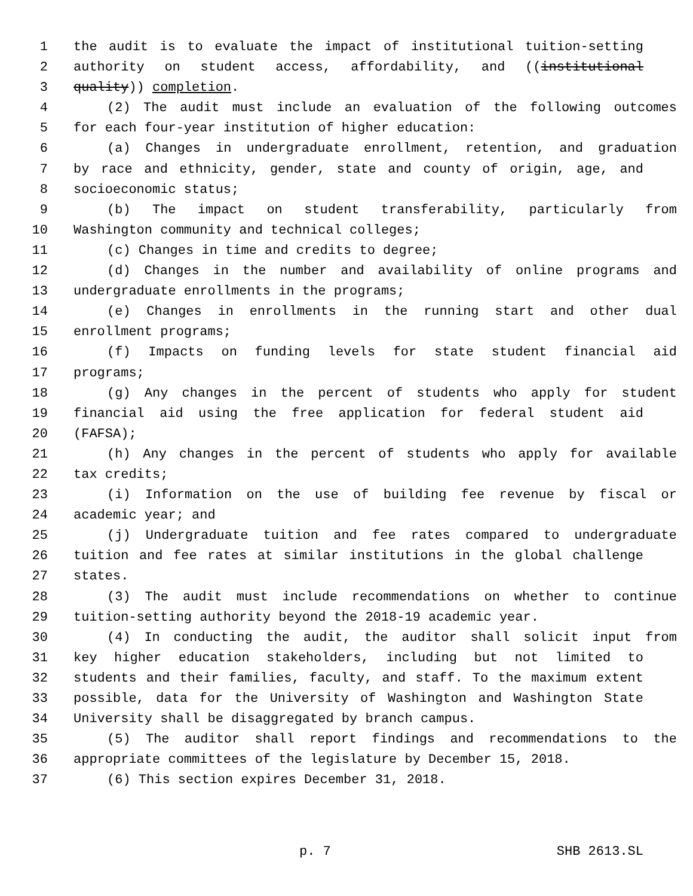1 the audit is to evaluate the impact of institutional tuition-setting
2 authority on student access, affordability, and ((institutional
3 quality)) completion.
4 (2) The audit must include an evaluation of the following outcomes
5 for each four-year institution of higher education:
6 (a) Changes in undergraduate enrollment, retention, and graduation
7 by race and ethnicity, gender, state and county of origin, age, and
8 socioeconomic status;
9 (b) The impact on student transferability, particularly from
10 Washington community and technical colleges;
11 (c) Changes in time and credits to degree;
12 (d) Changes in the number and availability of online programs and
13 undergraduate enrollments in the programs;
14 (e) Changes in enrollments in the running start and other dual
15 enrollment programs;
16 (f) Impacts on funding levels for state student financial aid
17 programs;
18 (g) Any changes in the percent of students who apply for student
19 financial aid using the free application for federal student aid
20 (FAFSA);
21 (h) Any changes in the percent of students who apply for available
22 tax credits;
23 (i) Information on the use of building fee revenue by fiscal or
24 academic year; and
25 (j) Undergraduate tuition and fee rates compared to undergraduate
26 tuition and fee rates at similar institutions in the global challenge
27 states.
28 (3) The audit must include recommendations on whether to continue
29 tuition-setting authority beyond the 2018-19 academic year.
30 (4) In conducting the audit, the auditor shall solicit input from
31 key higher education stakeholders, including but not limited to
32 students and their families, faculty, and staff. To the maximum extent
33 possible, data for the University of Washington and Washington State
34 University shall be disaggregated by branch campus.
35 (5) The auditor shall report findings and recommendations to the
36 appropriate committees of the legislature by December 15, 2018.
37 (6) This section expires December 31, 2018.
p. 7 SHB 2613.SL